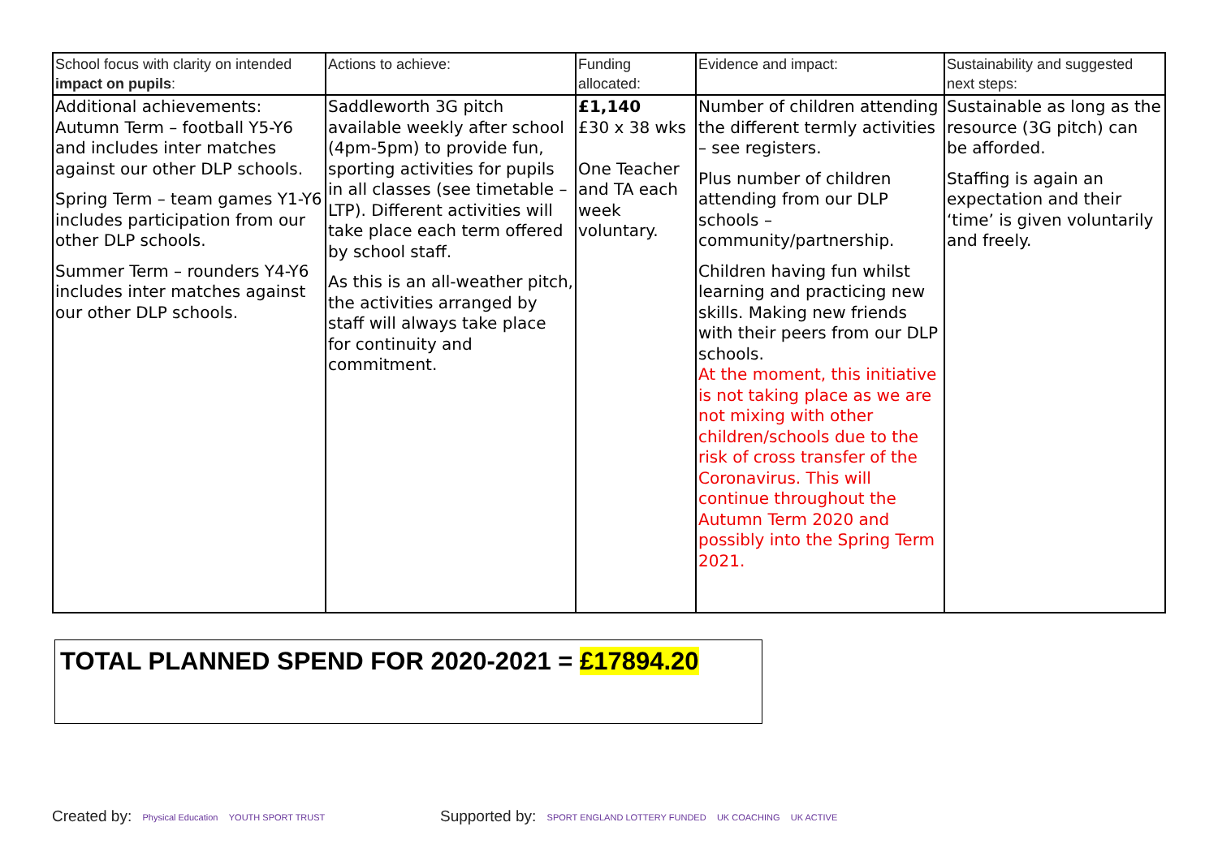| School focus with clarity on intended impact on pupils : | Actions to achieve: | Funding allocated: | Evidence and impact: | Sustainability and suggested next steps: |
| --- | --- | --- | --- | --- |
| Additional achievements: Autumn Term – football Y5-Y6 and includes inter matches against our other DLP schools. Spring Term – team games Y1-Y6 includes participation from our other DLP schools. Summer Term – rounders Y4-Y6 includes inter matches against our other DLP schools. | Saddleworth 3G pitch available weekly after school (4pm-5pm) to provide fun, sporting activities for pupils in all classes (see timetable – LTP). Different activities will take place each term offered by school staff. As this is an all-weather pitch, the activities arranged by staff will always take place for continuity and commitment. | £1,140 £30 x 38 wks One Teacher and TA each week voluntary. | Number of children attending the different termly activities – see registers. Plus number of children attending from our DLP schools – community/partnership. Children having fun whilst learning and practicing new skills. Making new friends with their peers from our DLP schools. At the moment, this initiative is not taking place as we are not mixing with other children/schools due to the risk of cross transfer of the Coronavirus. This will continue throughout the Autumn Term 2020 and possibly into the Spring Term 2021. | Sustainable as long as the resource (3G pitch) can be afforded. Staffing is again an expectation and their ‘time’ is given voluntarily and freely. |
TOTAL PLANNED SPEND FOR 2020-2021 = £17894.20
Created by: Physical Education YOUTH SPORT TRUST
Supported by: SPORT ENGLAND LOTTERY FUNDED UK COACHING UK ACTIVE